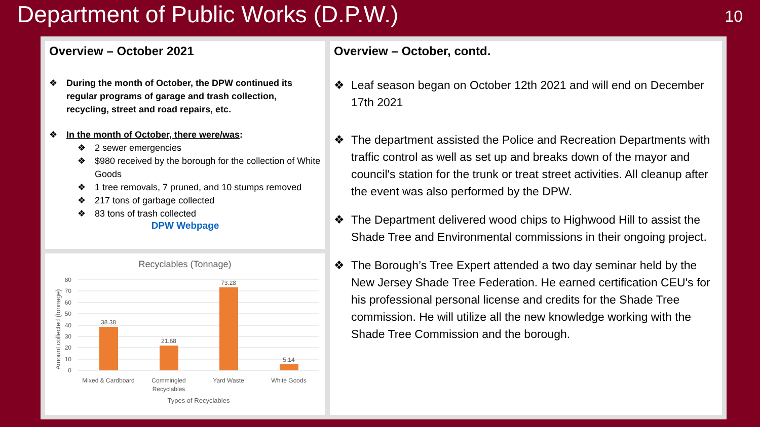Department of Public Works (D.P.W.)
10
Overview – October 2021
❖ During the month of October, the DPW continued its regular programs of garage and trash collection, recycling, street and road repairs, etc.
❖ In the month of October, there were/was:
❖ 2 sewer emergencies
❖ $980 received by the borough for the collection of White Goods
❖ 1 tree removals, 7 pruned, and 10 stumps removed
❖ 217 tons of garbage collected
❖ 83 tons of trash collected
DPW Webpage
Recyclables (Tonnage)
80
70
60
50
40
30
20
10
0
38.38
21.68
73.28
5.14
Mixed & Cardboard
Commingled
Recyclables
Yard Waste
White Goods
Types of Recyclables
Amount collected (tonnage)
Overview – October, contd.
❖ Leaf season began on October 12th 2021 and will end on December 17th 2021
❖ The department assisted the Police and Recreation Departments with traffic control as well as set up and breaks down of the mayor and council's station for the trunk or treat street activities. All cleanup after the event was also performed by the DPW.
❖ The Department delivered wood chips to Highwood Hill to assist the Shade Tree and Environmental commissions in their ongoing project.
❖ The Borough’s Tree Expert attended a two day seminar held by the New Jersey Shade Tree Federation. He earned certification CEU's for his professional personal license and credits for the Shade Tree commission. He will utilize all the new knowledge working with the Shade Tree Commission and the borough.